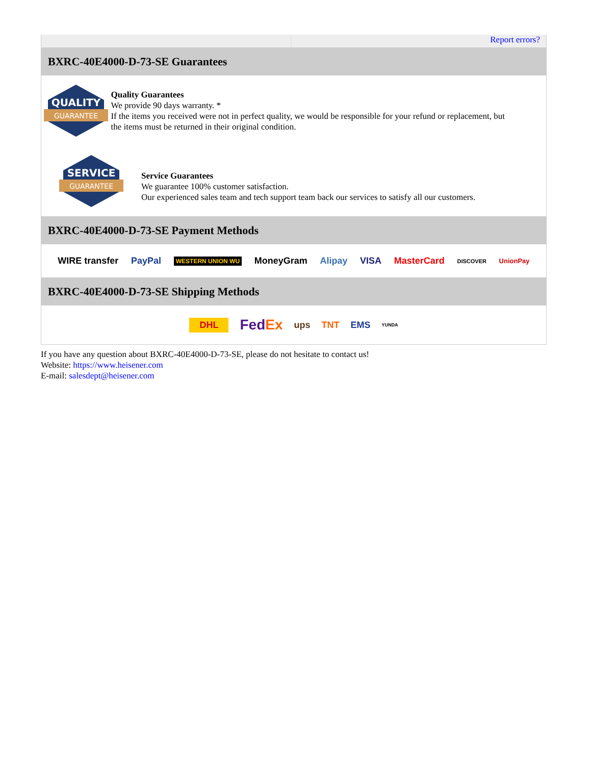Report errors?
BXRC-40E4000-D-73-SE Guarantees
QUALITY
GUARANTEE
Quality Guarantees
We provide 90 days warranty. *
If the items you received were not in perfect quality, we would be responsible for your refund or replacement, but the items must be returned in their original condition.
SERVICE
GUARANTEE
Service Guarantees
We guarantee 100% customer satisfaction.
Our experienced sales team and tech support team back our services to satisfy all our customers.
BXRC-40E4000-D-73-SE Payment Methods
WIRE transfer PayPal WESTERN UNION WU MoneyGram Alipay VISA MasterCard DISCOVER UnionPay
BXRC-40E4000-D-73-SE Shipping Methods
DHL FedEx ups TNT EMS YUNDA
If you have any question about BXRC-40E4000-D-73-SE, please do not hesitate to contact us!
Website: https://www.heisener.com
E-mail: salesdept@heisener.com